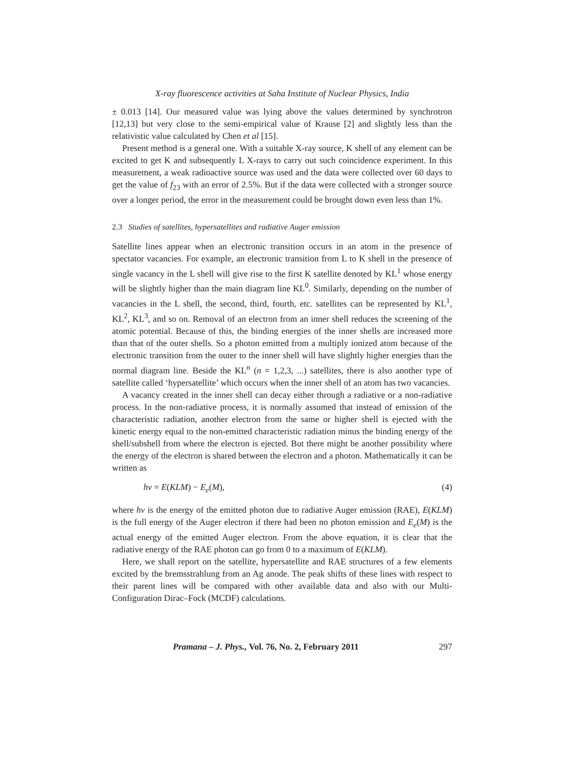X-ray fluorescence activities at Saha Institute of Nuclear Physics, India
± 0.013 [14]. Our measured value was lying above the values determined by synchrotron [12,13] but very close to the semi-empirical value of Krause [2] and slightly less than the relativistic value calculated by Chen et al [15].
Present method is a general one. With a suitable X-ray source, K shell of any element can be excited to get K and subsequently L X-rays to carry out such coincidence experiment. In this measurement, a weak radioactive source was used and the data were collected over 60 days to get the value of f<sub>23</sub> with an error of 2.5%. But if the data were collected with a stronger source over a longer period, the error in the measurement could be brought down even less than 1%.
2.3 Studies of satellites, hypersatellites and radiative Auger emission
Satellite lines appear when an electronic transition occurs in an atom in the presence of spectator vacancies. For example, an electronic transition from L to K shell in the presence of single vacancy in the L shell will give rise to the first K satellite denoted by KL<sup>1</sup> whose energy will be slightly higher than the main diagram line KL<sup>0</sup>. Similarly, depending on the number of vacancies in the L shell, the second, third, fourth, etc. satellites can be represented by KL<sup>1</sup>, KL<sup>2</sup>, KL<sup>3</sup>, and so on. Removal of an electron from an inner shell reduces the screening of the atomic potential. Because of this, the binding energies of the inner shells are increased more than that of the outer shells. So a photon emitted from a multiply ionized atom because of the electronic transition from the outer to the inner shell will have slightly higher energies than the normal diagram line. Beside the KL<sup>n</sup> (n = 1,2,3, ...) satellites, there is also another type of satellite called ‘hypersatellite’ which occurs when the inner shell of an atom has two vacancies.
A vacancy created in the inner shell can decay either through a radiative or a non-radiative process. In the non-radiative process, it is normally assumed that instead of emission of the characteristic radiation, another electron from the same or higher shell is ejected with the kinetic energy equal to the non-emitted characteristic radiation minus the binding energy of the shell/subshell from where the electron is ejected. But there might be another possibility where the energy of the electron is shared between the electron and a photon. Mathematically it can be written as
hν = E(KLM) − E<sub>e</sub>(M), (4)
where hν is the energy of the emitted photon due to radiative Auger emission (RAE), E(KLM) is the full energy of the Auger electron if there had been no photon emission and E<sub>e</sub>(M) is the actual energy of the emitted Auger electron. From the above equation, it is clear that the radiative energy of the RAE photon can go from 0 to a maximum of E(KLM).
Here, we shall report on the satellite, hypersatellite and RAE structures of a few elements excited by the bremsstrahlung from an Ag anode. The peak shifts of these lines with respect to their parent lines will be compared with other available data and also with our Multi-Configuration Dirac–Fock (MCDF) calculations.
Pramana – J. Phys., Vol. 76, No. 2, February 2011 297